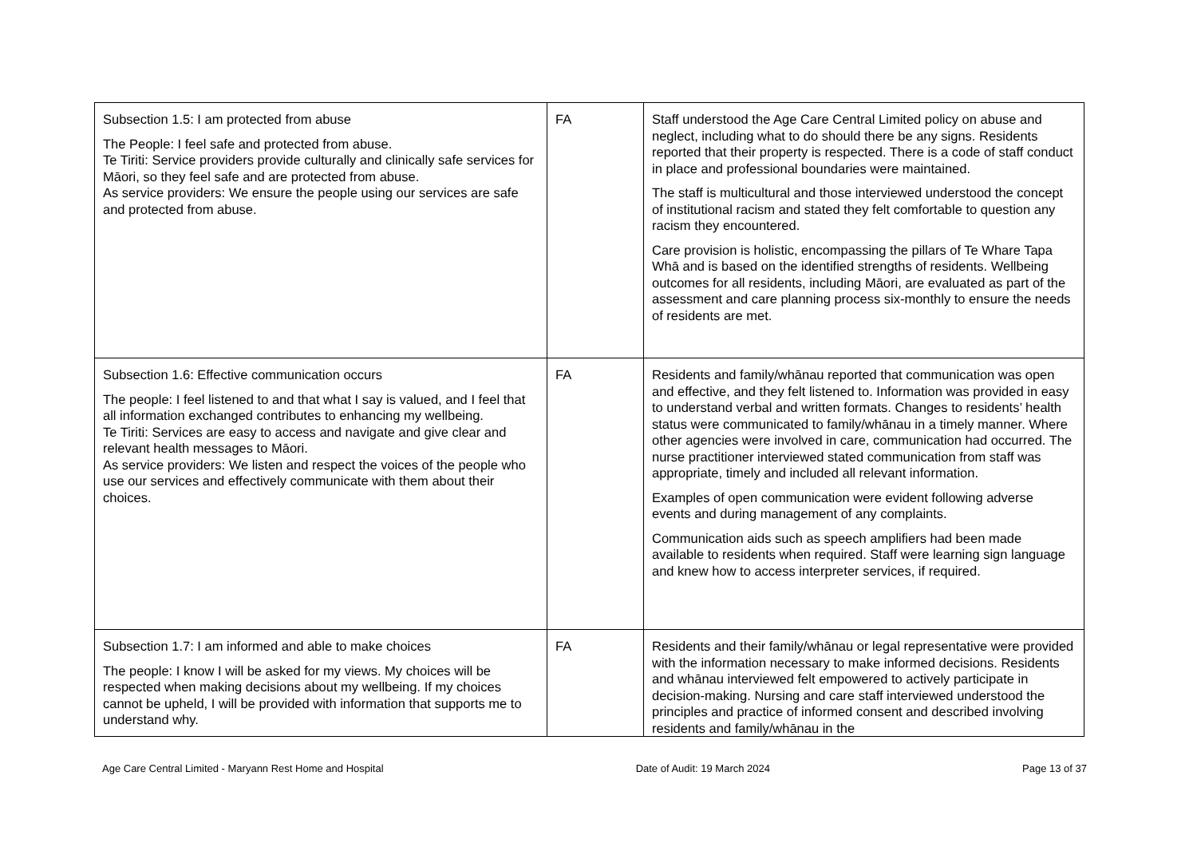| Subsection 1.5: I am protected from abuse The People: I feel safe and protected from abuse. Te Tiriti: Service providers provide culturally and clinically safe services for Māori, so they feel safe and are protected from abuse. As service providers: We ensure the people using our services are safe and protected from abuse. | FA | Staff understood the Age Care Central Limited policy on abuse and neglect, including what to do should there be any signs. Residents reported that their property is respected. There is a code of staff conduct in place and professional boundaries were maintained. The staff is multicultural and those interviewed understood the concept of institutional racism and stated they felt comfortable to question any racism they encountered. Care provision is holistic, encompassing the pillars of Te Whare Tapa Whā and is based on the identified strengths of residents. Wellbeing outcomes for all residents, including Māori, are evaluated as part of the assessment and care planning process six-monthly to ensure the needs of residents are met. |
| Subsection 1.6: Effective communication occurs The people: I feel listened to and that what I say is valued, and I feel that all information exchanged contributes to enhancing my wellbeing. Te Tiriti: Services are easy to access and navigate and give clear and relevant health messages to Māori. As service providers: We listen and respect the voices of the people who use our services and effectively communicate with them about their choices. | FA | Residents and family/whānau reported that communication was open and effective, and they felt listened to. Information was provided in easy to understand verbal and written formats. Changes to residents’ health status were communicated to family/whānau in a timely manner. Where other agencies were involved in care, communication had occurred. The nurse practitioner interviewed stated communication from staff was appropriate, timely and included all relevant information. Examples of open communication were evident following adverse events and during management of any complaints. Communication aids such as speech amplifiers had been made available to residents when required. Staff were learning sign language and knew how to access interpreter services, if required. |
| Subsection 1.7: I am informed and able to make choices The people: I know I will be asked for my views. My choices will be respected when making decisions about my wellbeing. If my choices cannot be upheld, I will be provided with information that supports me to understand why. | FA | Residents and their family/whānau or legal representative were provided with the information necessary to make informed decisions. Residents and whānau interviewed felt empowered to actively participate in decision-making. Nursing and care staff interviewed understood the principles and practice of informed consent and described involving residents and family/whānau in the |
Age Care Central Limited - Maryann Rest Home and Hospital Date of Audit: 19 March 2024 Page 13 of 37